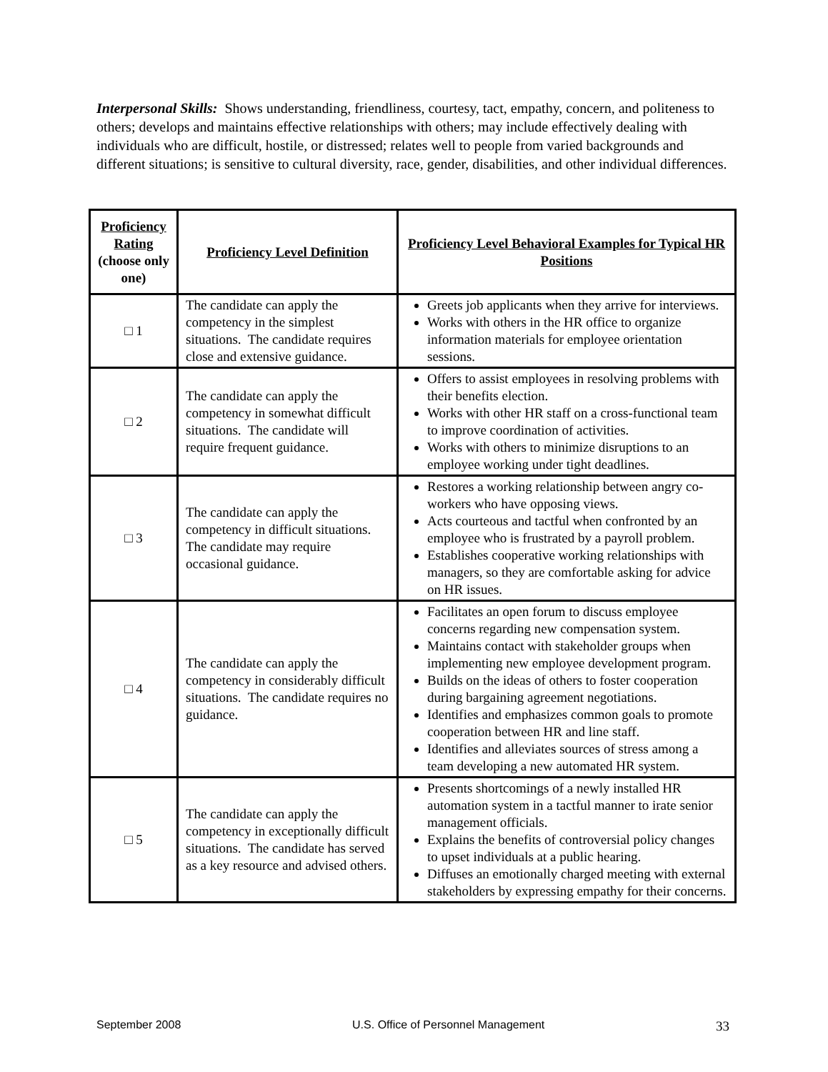Interpersonal Skills: Shows understanding, friendliness, courtesy, tact, empathy, concern, and politeness to others; develops and maintains effective relationships with others; may include effectively dealing with individuals who are difficult, hostile, or distressed; relates well to people from varied backgrounds and different situations; is sensitive to cultural diversity, race, gender, disabilities, and other individual differences.
| Proficiency Rating (choose only one) | Proficiency Level Definition | Proficiency Level Behavioral Examples for Typical HR Positions |
| --- | --- | --- |
| □ 1 | The candidate can apply the competency in the simplest situations. The candidate requires close and extensive guidance. | Greets job applicants when they arrive for interviews. Works with others in the HR office to organize information materials for employee orientation sessions. |
| □ 2 | The candidate can apply the competency in somewhat difficult situations. The candidate will require frequent guidance. | Offers to assist employees in resolving problems with their benefits election. Works with other HR staff on a cross-functional team to improve coordination of activities. Works with others to minimize disruptions to an employee working under tight deadlines. |
| □ 3 | The candidate can apply the competency in difficult situations. The candidate may require occasional guidance. | Restores a working relationship between angry co-workers who have opposing views. Acts courteous and tactful when confronted by an employee who is frustrated by a payroll problem. Establishes cooperative working relationships with managers, so they are comfortable asking for advice on HR issues. |
| □ 4 | The candidate can apply the competency in considerably difficult situations. The candidate requires no guidance. | Facilitates an open forum to discuss employee concerns regarding new compensation system. Maintains contact with stakeholder groups when implementing new employee development program. Builds on the ideas of others to foster cooperation during bargaining agreement negotiations. Identifies and emphasizes common goals to promote cooperation between HR and line staff. Identifies and alleviates sources of stress among a team developing a new automated HR system. |
| □ 5 | The candidate can apply the competency in exceptionally difficult situations. The candidate has served as a key resource and advised others. | Presents shortcomings of a newly installed HR automation system in a tactful manner to irate senior management officials. Explains the benefits of controversial policy changes to upset individuals at a public hearing. Diffuses an emotionally charged meeting with external stakeholders by expressing empathy for their concerns. |
September 2008 U.S. Office of Personnel Management 33